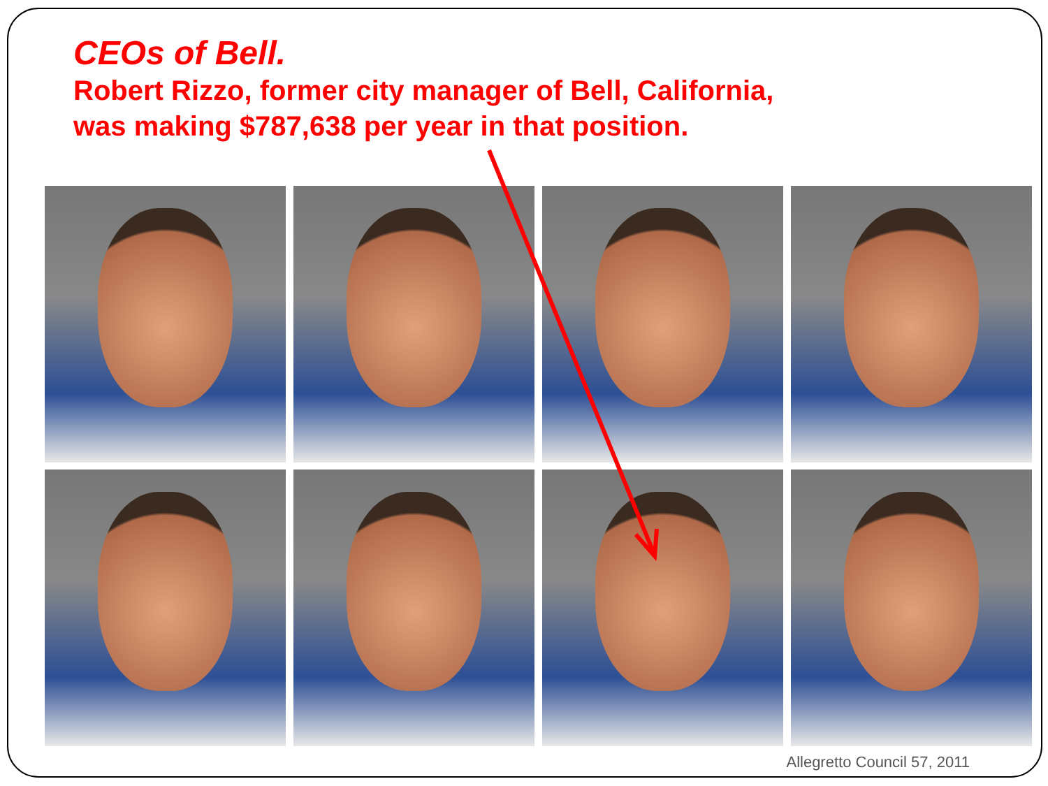CEOs of Bell.
Robert Rizzo, former city manager of Bell, California,
was making $787,638 per year in that position.
Allegretto Council 57, 2011